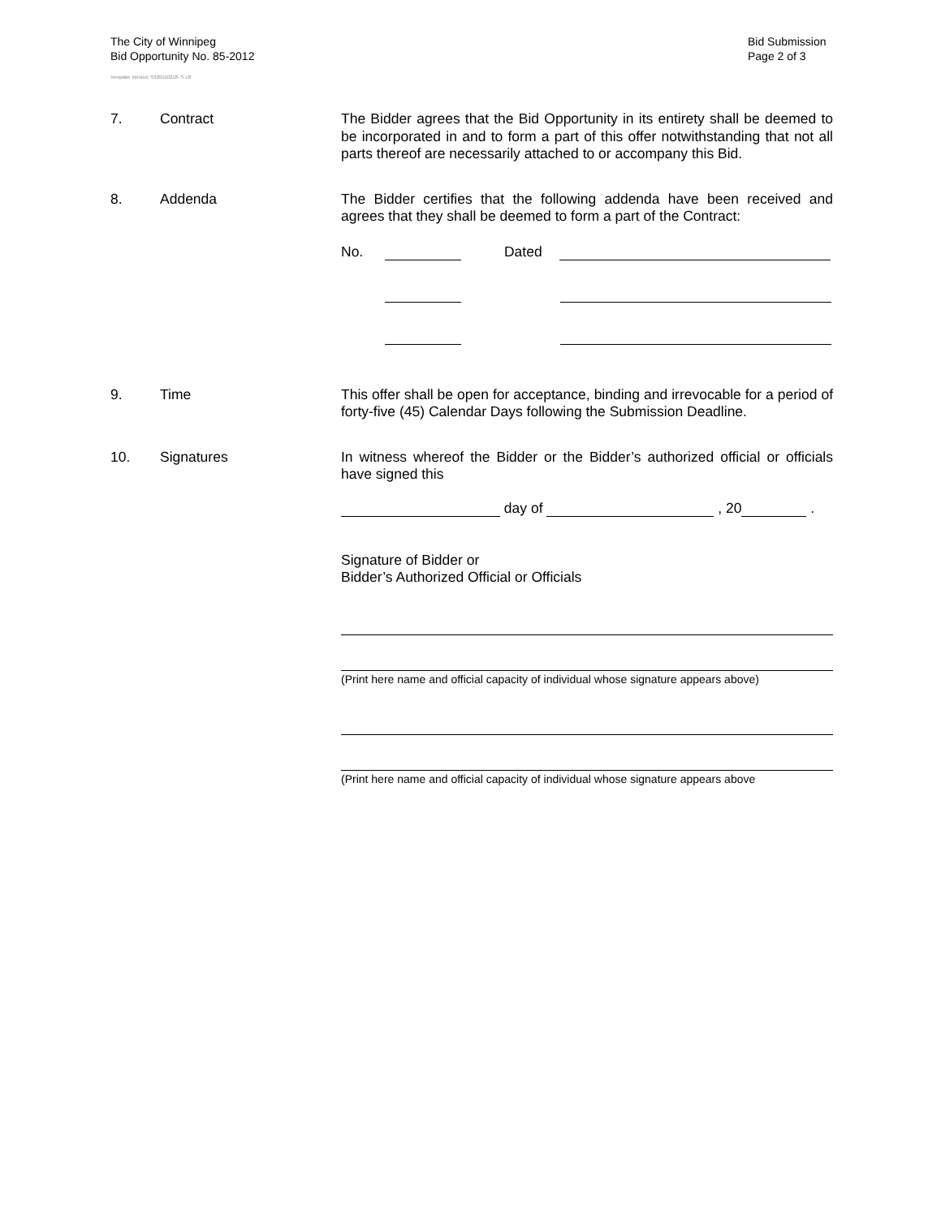The City of Winnipeg
Bid Opportunity No. 85-2012
Template Version: S320110218- S LR
Bid Submission
Page 2 of 3
7. Contract The Bidder agrees that the Bid Opportunity in its entirety shall be deemed to be incorporated in and to form a part of this offer notwithstanding that not all parts thereof are necessarily attached to or accompany this Bid.
8. Addenda The Bidder certifies that the following addenda have been received and agrees that they shall be deemed to form a part of the Contract:
No. Dated
9. Time This offer shall be open for acceptance, binding and irrevocable for a period of forty-five (45) Calendar Days following the Submission Deadline.
10. Signatures In witness whereof the Bidder or the Bidder’s authorized official or officials have signed this
day of , 20 .
Signature of Bidder or
Bidder’s Authorized Official or Officials
(Print here name and official capacity of individual whose signature appears above)
(Print here name and official capacity of individual whose signature appears above